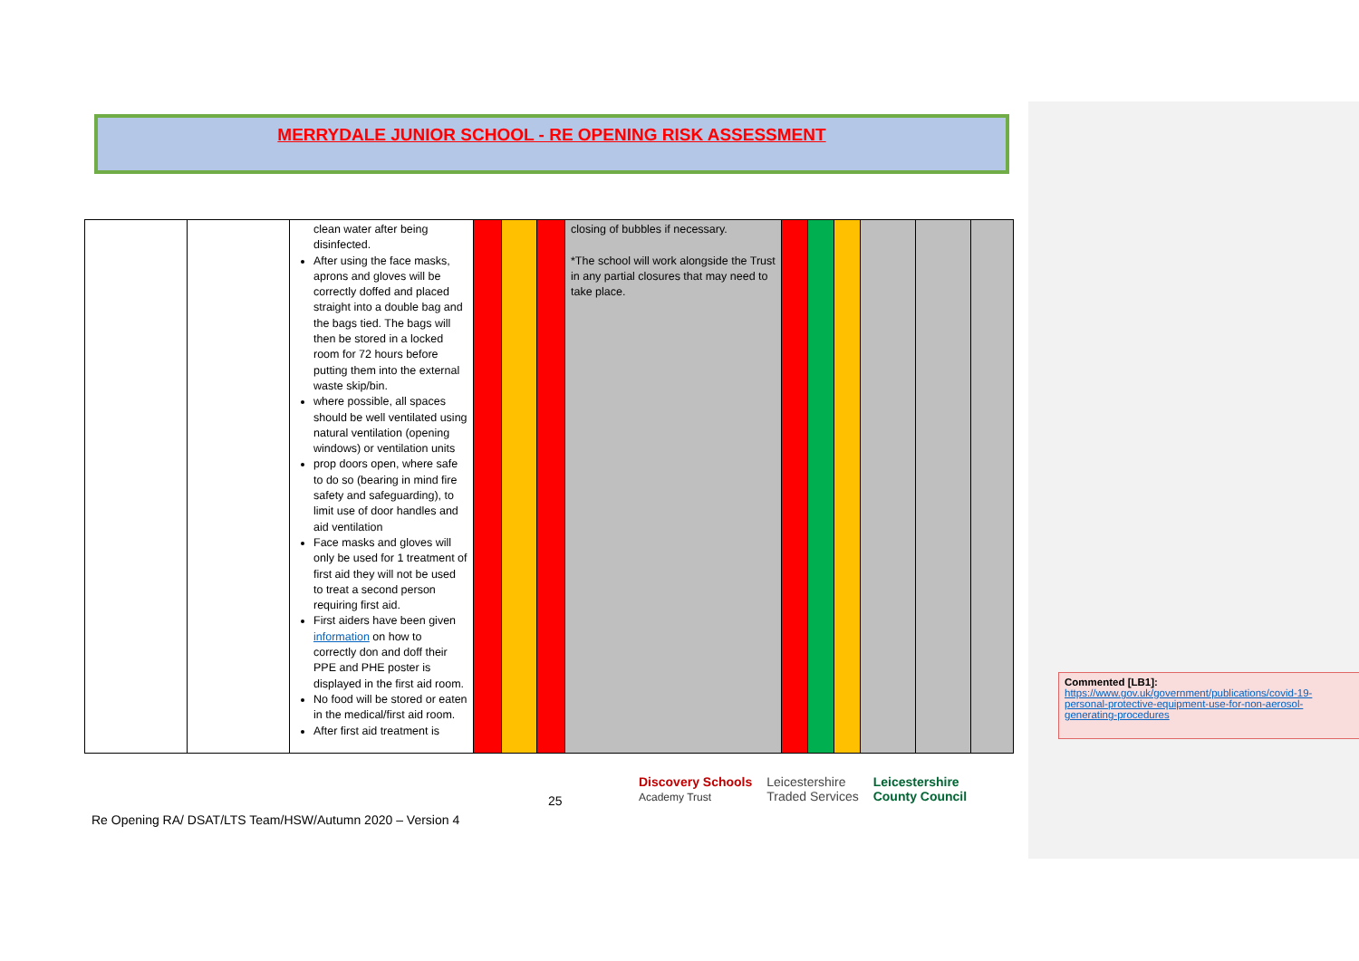MERRYDALE JUNIOR SCHOOL - RE OPENING RISK ASSESSMENT
| | | clean water after being disinfected. After using the face masks, aprons and gloves will be correctly doffed and placed straight into a double bag and the bags tied. The bags will then be stored in a locked room for 72 hours before putting them into the external waste skip/bin. where possible, all spaces should be well ventilated using natural ventilation (opening windows) or ventilation units prop doors open, where safe to do so (bearing in mind fire safety and safeguarding), to limit use of door handles and aid ventilation Face masks and gloves will only be used for 1 treatment of first aid they will not be used to treat a second person requiring first aid. First aiders have been given information on how to correctly don and doff their PPE and PHE poster is displayed in the first aid room. No food will be stored or eaten in the medical/first aid room. After first aid treatment is | | | | closing of bubbles if necessary. *The school will work alongside the Trust in any partial closures that may need to take place. | | | | | | |
Commented [LB1]: https://www.gov.uk/government/publications/covid-19-personal-protective-equipment-use-for-non-aerosol-generating-procedures
25
Discovery Schools
Academy Trust Leicestershire
Traded Services Leicestershire
County Council
Re Opening RA/ DSAT/LTS Team/HSW/Autumn 2020 – Version 4